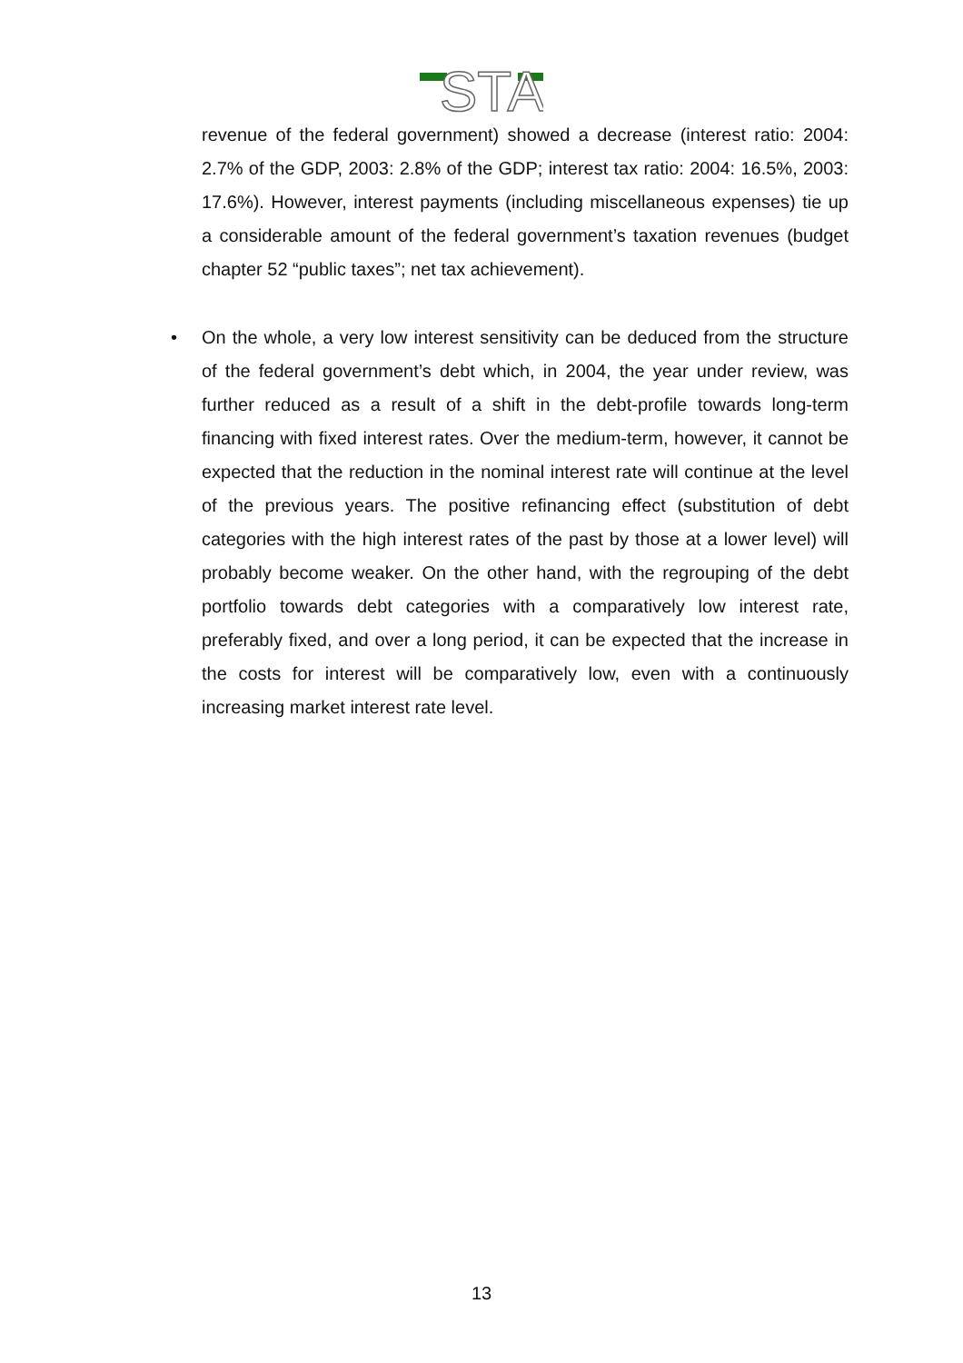STA
revenue of the federal government) showed a decrease (interest ratio: 2004: 2.7% of the GDP, 2003: 2.8% of the GDP; interest tax ratio: 2004: 16.5%, 2003: 17.6%). However, interest payments (including miscellaneous expenses) tie up a considerable amount of the federal government’s taxation revenues (budget chapter 52 “public taxes”; net tax achievement).
• On the whole, a very low interest sensitivity can be deduced from the structure of the federal government’s debt which, in 2004, the year under review, was further reduced as a result of a shift in the debt-profile towards long-term financing with fixed interest rates. Over the medium-term, however, it cannot be expected that the reduction in the nominal interest rate will continue at the level of the previous years. The positive refinancing effect (substitution of debt categories with the high interest rates of the past by those at a lower level) will probably become weaker. On the other hand, with the regrouping of the debt portfolio towards debt categories with a comparatively low interest rate, preferably fixed, and over a long period, it can be expected that the increase in the costs for interest will be comparatively low, even with a continuously increasing market interest rate level.
13